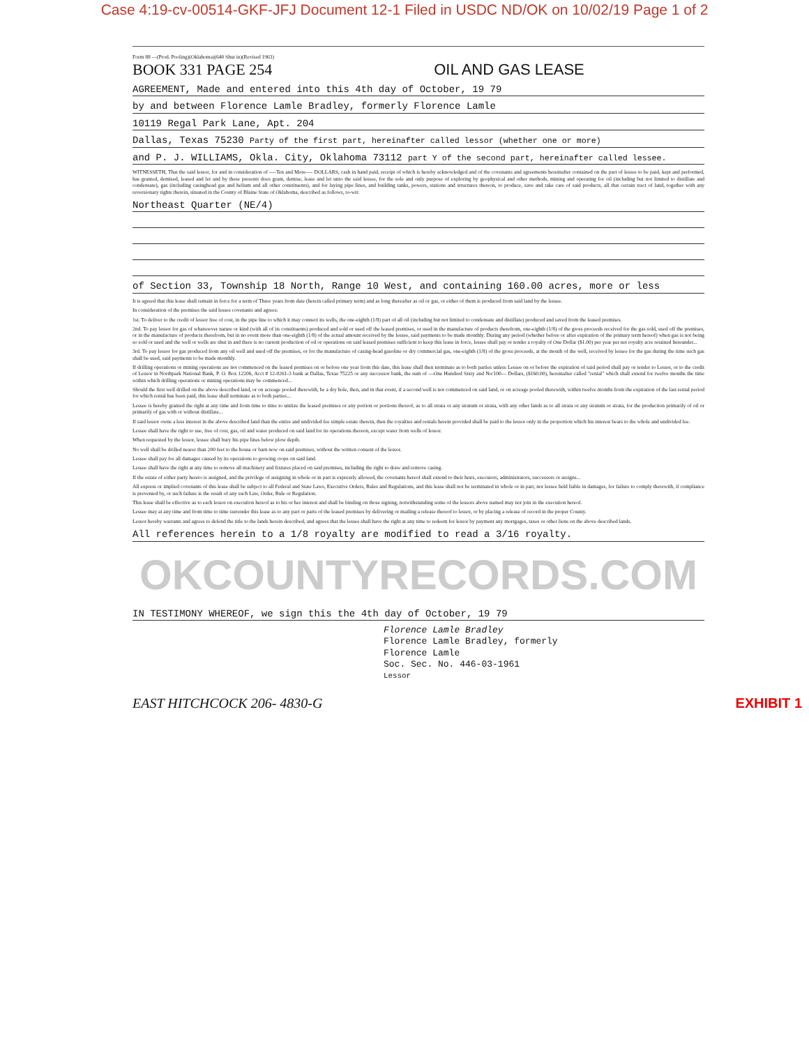Case 4:19-cv-00514-GKF-JFJ Document 12-1 Filed in USDC ND/OK on 10/02/19 Page 1 of 2
Form 88 —(Prod. Pooling)(Oklahoma)(640 Shut in)(Revised 1963)
BOOK 331 PAGE 254 OIL AND GAS LEASE
AGREEMENT, Made and entered into this 4th day of October, 19 79
by and between Florence Lamle Bradley, formerly Florence Lamle
10119 Regal Park Lane, Apt. 204
Dallas, Texas 75230 Party of the first part, hereinafter called lessor (whether one or more)
and P. J. WILLIAMS, Okla. City, Oklahoma 73112 part Y of the second part, hereinafter called lessee.
WITNESSETH, That the said lessor, for and in consideration of ----Ten and More---- DOLLARS, cash in hand paid, receipt of which is hereby acknowledged and of the covenants and agreements hereinafter contained on the part of lessee to be paid, kept and performed, has granted, demised, leased and let and by these presents does grant, demise, lease and let unto the said lessee, for the sole and only purpose of exploring by geophysical and other methods, mining and operating for oil (including but not limited to distillate and condensate), gas (including casinghead gas and helium and all other constituents), and for laying pipe lines, and building tanks, powers, stations and structures thereon, to produce, save and take care of said products, all that certain tract of land, together with any reversionary rights therein, situated in the County of Blaine State of Oklahoma, described as follows, to-wit:
Northeast Quarter (NE/4)
of Section 33, Township 18 North, Range 10 West, and containing 160.00 acres, more or less
It is agreed that this lease shall remain in force for a term of Three years from date (herein called primary term) and as long thereafter as oil or gas, or either of them is produced from said land by the lessee.
In consideration of the premises the said lessee covenants and agrees:
1st. To deliver to the credit of lessor free of cost, in the pipe line to which it may connect its wells, the one-eighth (1/8) part of all oil (including but not limited to condensate and distillate) produced and saved from the leased premises.
2nd. To pay lessor for gas of whatsoever nature or kind (with all of its constituents) produced and sold or used off the leased premises, or used in the manufacture of products therefrom, one-eighth (1/8) of the gross proceeds received for the gas sold, used off the premises, or in the manufacture of products therefrom, but in no event more than one-eighth (1/8) of the actual amount received by the lessee, said payments to be made monthly. During any period (whether before or after expiration of the primary term hereof) when gas is not being so sold or used and the well or wells are shut in and there is no current production of oil or operations on said leased premises sufficient to keep this lease in force, lessee shall pay or tender a royalty of One Dollar ($1.00) per year per net royalty acre retained hereunder...
3rd. To pay lessor for gas produced from any oil well and used off the premises, or for the manufacture of casing-head gasoline or dry commercial gas, one-eighth (1/8) of the gross proceeds, at the mouth of the well, received by lessee for the gas during the time such gas shall be used, said payments to be made monthly.
If drilling operations or mining operations are not commenced on the leased premises on or before one year from this date, this lease shall then terminate as to both parties unless Lessee on or before the expiration of said period shall pay or tender to Lessor, or to the credit of Lessor in Northpark National Bank, P. O. Box 12206, Acct # 12-0261-3 bank at Dallas, Texas 75225 or any successor bank, the sum of ---One Hundred Sixty and No/100--- Dollars, ($160.00), hereinafter called "rental" which shall extend for twelve months the time within which drilling operations or mining operations may be commenced...
Should the first well drilled on the above described land, or on acreage pooled therewith, be a dry hole, then, and in that event, if a second well is not commenced on said land, or on acreage pooled therewith, within twelve months from the expiration of the last rental period for which rental has been paid, this lease shall terminate as to both parties...
Lessee is hereby granted the right at any time and from time to time to unitize the leased premises or any portion or portions thereof, as to all strata or any stratum or strata, with any other lands as to all strata or any stratum or strata, for the production primarily of oil or primarily of gas with or without distillate...
If said lessor owns a less interest in the above described land than the entire and undivided fee simple estate therein, then the royalties and rentals herein provided shall be paid to the lessor only in the proportion which his interest bears to the whole and undivided fee.
Lessee shall have the right to use, free of cost, gas, oil and water produced on said land for its operations thereon, except water from wells of lessor.
When requested by the lessor, lessee shall bury his pipe lines below plow depth.
No well shall be drilled nearer than 200 feet to the house or barn now on said premises, without the written consent of the lessor.
Lessee shall pay for all damages caused by its operations to growing crops on said land.
Lessee shall have the right at any time to remove all machinery and fixtures placed on said premises, including the right to draw and remove casing.
If the estate of either party hereto is assigned, and the privilege of assigning in whole or in part is expressly allowed, the covenants hereof shall extend to their heirs, executors, administrators, successors or assigns...
All express or implied covenants of this lease shall be subject to all Federal and State Laws, Executive Orders, Rules and Regulations, and this lease shall not be terminated in whole or in part, nor lessee held liable in damages, for failure to comply therewith, if compliance is prevented by, or such failure is the result of any such Law, Order, Rule or Regulation.
This lease shall be effective as to each lessor on execution hereof as to his or her interest and shall be binding on those signing, notwithstanding some of the lessors above named may not join in the execution hereof.
Lessee may at any time and from time to time surrender this lease as to any part or parts of the leased premises by delivering or mailing a release thereof to lessor, or by placing a release of record in the proper County.
Lessor hereby warrants and agrees to defend the title to the lands herein described, and agrees that the lessee shall have the right at any time to redeem for lessor by payment any mortgages, taxes or other liens on the above described lands.
All references herein to a 1/8 royalty are modified to read a 3/16 royalty.
OKCOUNTYRECORDS.COM
IN TESTIMONY WHEREOF, we sign this the 4th day of October, 19 79
Florence Lamle Bradley
Florence Lamle Bradley, formerly
Florence Lamle
Soc. Sec. No. 446-03-1961
Lessor
EAST HITCHCOCK 206- 4830-G EXHIBIT 1